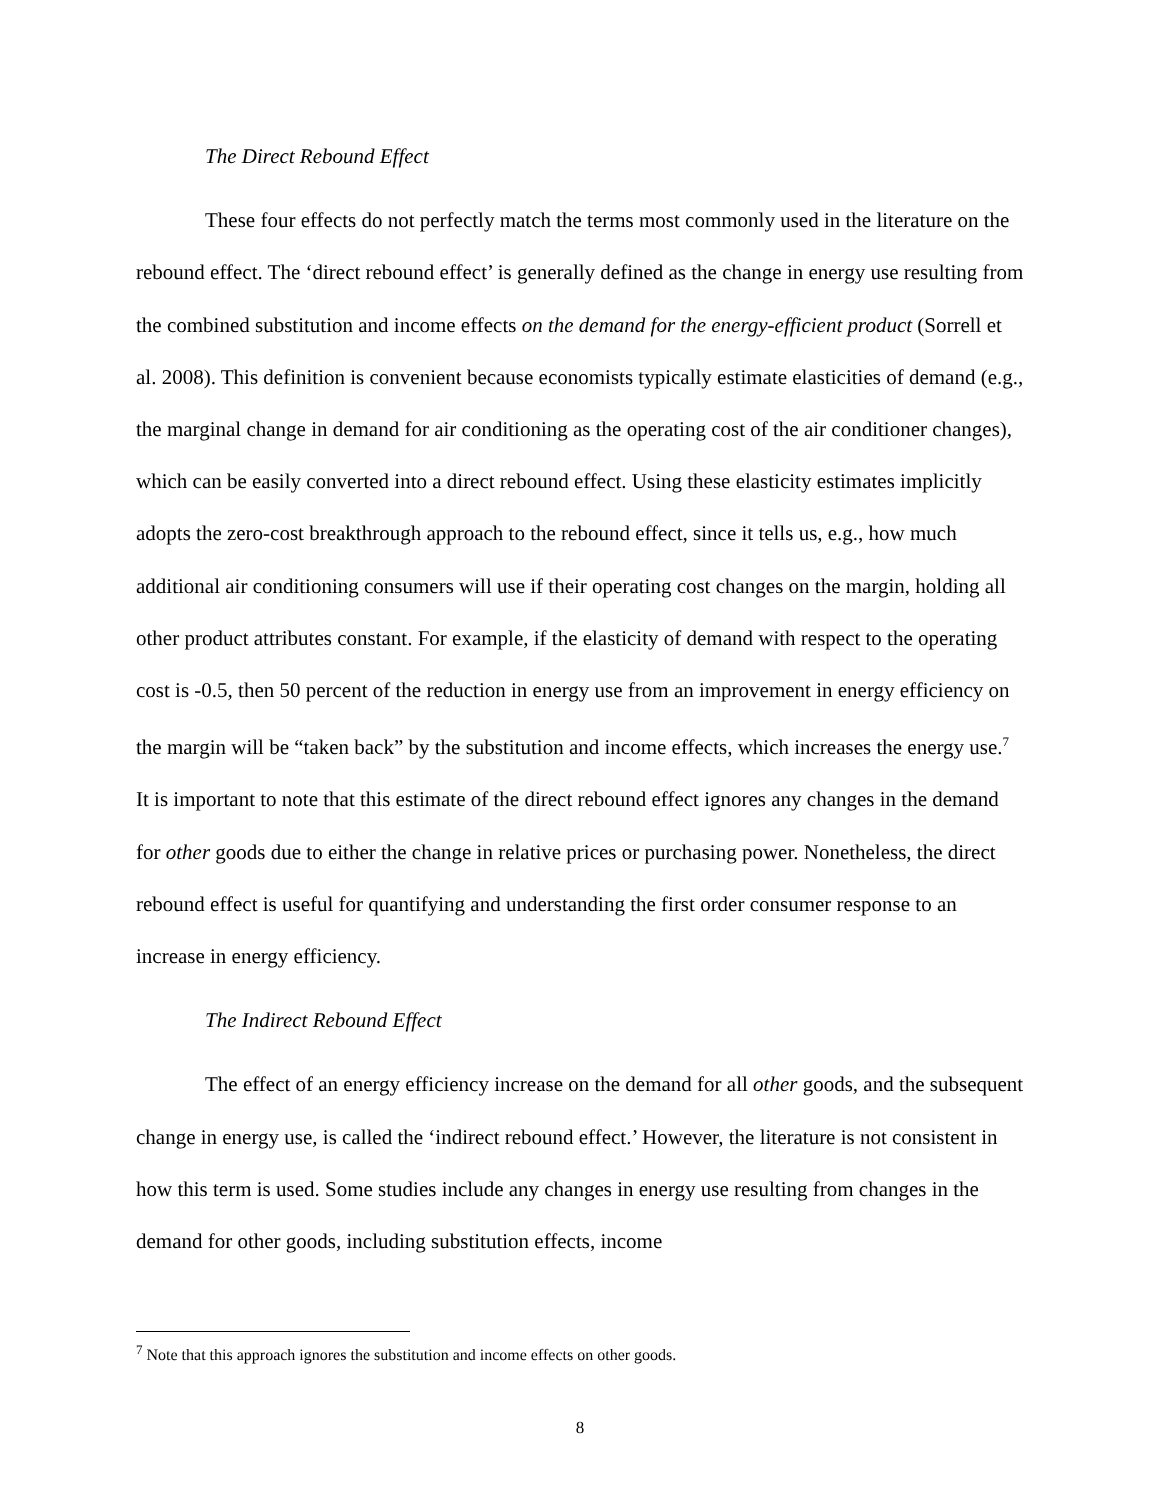The Direct Rebound Effect
These four effects do not perfectly match the terms most commonly used in the literature on the rebound effect. The ‘direct rebound effect’ is generally defined as the change in energy use resulting from the combined substitution and income effects on the demand for the energy-efficient product (Sorrell et al. 2008). This definition is convenient because economists typically estimate elasticities of demand (e.g., the marginal change in demand for air conditioning as the operating cost of the air conditioner changes), which can be easily converted into a direct rebound effect. Using these elasticity estimates implicitly adopts the zero-cost breakthrough approach to the rebound effect, since it tells us, e.g., how much additional air conditioning consumers will use if their operating cost changes on the margin, holding all other product attributes constant. For example, if the elasticity of demand with respect to the operating cost is -0.5, then 50 percent of the reduction in energy use from an improvement in energy efficiency on the margin will be “taken back” by the substitution and income effects, which increases the energy use.<sup>7</sup> It is important to note that this estimate of the direct rebound effect ignores any changes in the demand for other goods due to either the change in relative prices or purchasing power. Nonetheless, the direct rebound effect is useful for quantifying and understanding the first order consumer response to an increase in energy efficiency.
The Indirect Rebound Effect
The effect of an energy efficiency increase on the demand for all other goods, and the subsequent change in energy use, is called the ‘indirect rebound effect.’ However, the literature is not consistent in how this term is used. Some studies include any changes in energy use resulting from changes in the demand for other goods, including substitution effects, income
<sup>7</sup> Note that this approach ignores the substitution and income effects on other goods.
8